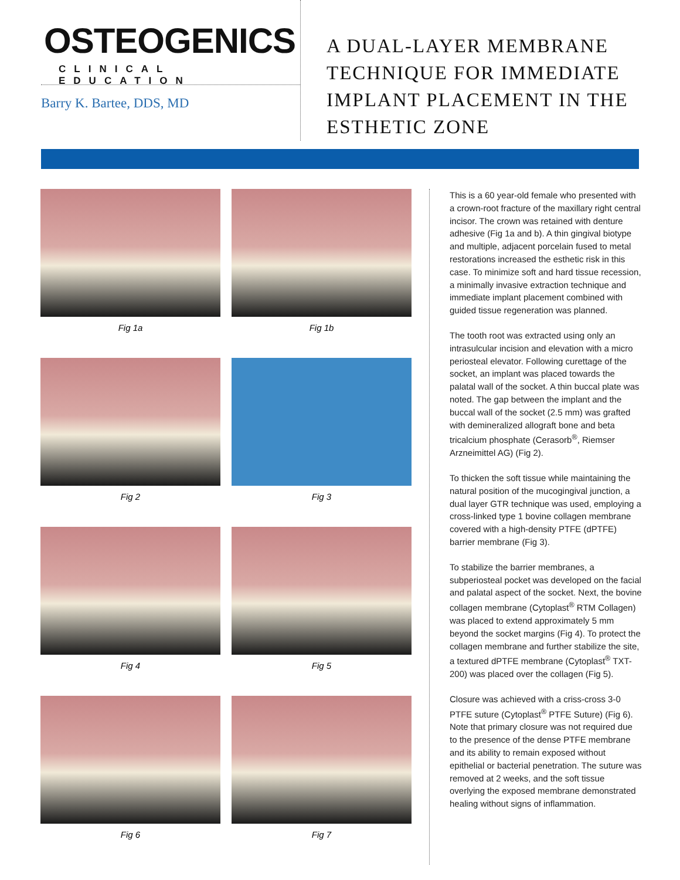OSTEOGENICS
CLINICAL EDUCATION
Barry K. Bartee, DDS, MD
A DUAL-LAYER MEMBRANE
TECHNIQUE FOR IMMEDIATE
IMPLANT PLACEMENT IN THE
ESTHETIC ZONE
Fig 1a
Fig 1b
Fig 2
Fig 3
Fig 4
Fig 5
Fig 6
Fig 7
This is a 60 year-old female who presented with a crown-root fracture of the maxillary right central incisor. The crown was retained with denture adhesive (Fig 1a and b). A thin gingival biotype and multiple, adjacent porcelain fused to metal restorations increased the esthetic risk in this case. To minimize soft and hard tissue recession, a minimally invasive extraction technique and immediate implant placement combined with guided tissue regeneration was planned.
The tooth root was extracted using only an intrasulcular incision and elevation with a micro periosteal elevator. Following curettage of the socket, an implant was placed towards the palatal wall of the socket. A thin buccal plate was noted. The gap between the implant and the buccal wall of the socket (2.5 mm) was grafted with demineralized allograft bone and beta tricalcium phosphate (Cerasorb<sup>®</sup>, Riemser Arzneimittel AG) (Fig 2).
To thicken the soft tissue while maintaining the natural position of the mucogingival junction, a dual layer GTR technique was used, employing a cross-linked type 1 bovine collagen membrane covered with a high-density PTFE (dPTFE) barrier membrane (Fig 3).
To stabilize the barrier membranes, a subperiosteal pocket was developed on the facial and palatal aspect of the socket. Next, the bovine collagen membrane (Cytoplast<sup>®</sup> RTM Collagen) was placed to extend approximately 5 mm beyond the socket margins (Fig 4). To protect the collagen membrane and further stabilize the site, a textured dPTFE membrane (Cytoplast<sup>®</sup> TXT-200) was placed over the collagen (Fig 5).
Closure was achieved with a criss-cross 3-0 PTFE suture (Cytoplast<sup>®</sup> PTFE Suture) (Fig 6). Note that primary closure was not required due to the presence of the dense PTFE membrane and its ability to remain exposed without epithelial or bacterial penetration. The suture was removed at 2 weeks, and the soft tissue overlying the exposed membrane demonstrated healing without signs of inflammation.